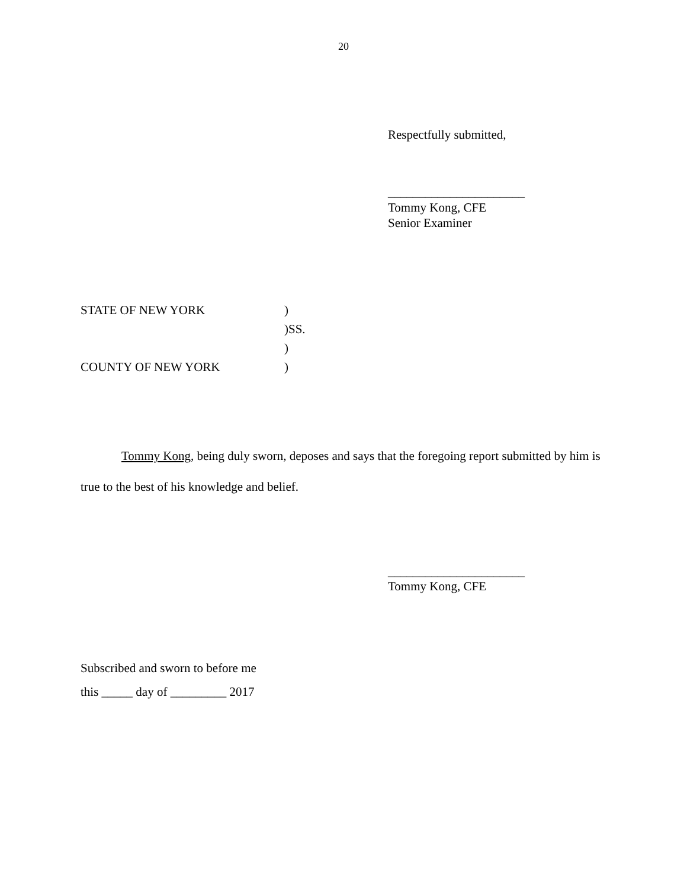20
Respectfully submitted,
______________________
Tommy Kong, CFE
Senior Examiner
STATE OF NEW YORK)
)SS.
)
COUNTY OF NEW YORK)
Tommy Kong, being duly sworn, deposes and says that the foregoing report submitted by him is true to the best of his knowledge and belief.
______________________
Tommy Kong, CFE
Subscribed and sworn to before me
this _____ day of _________ 2017